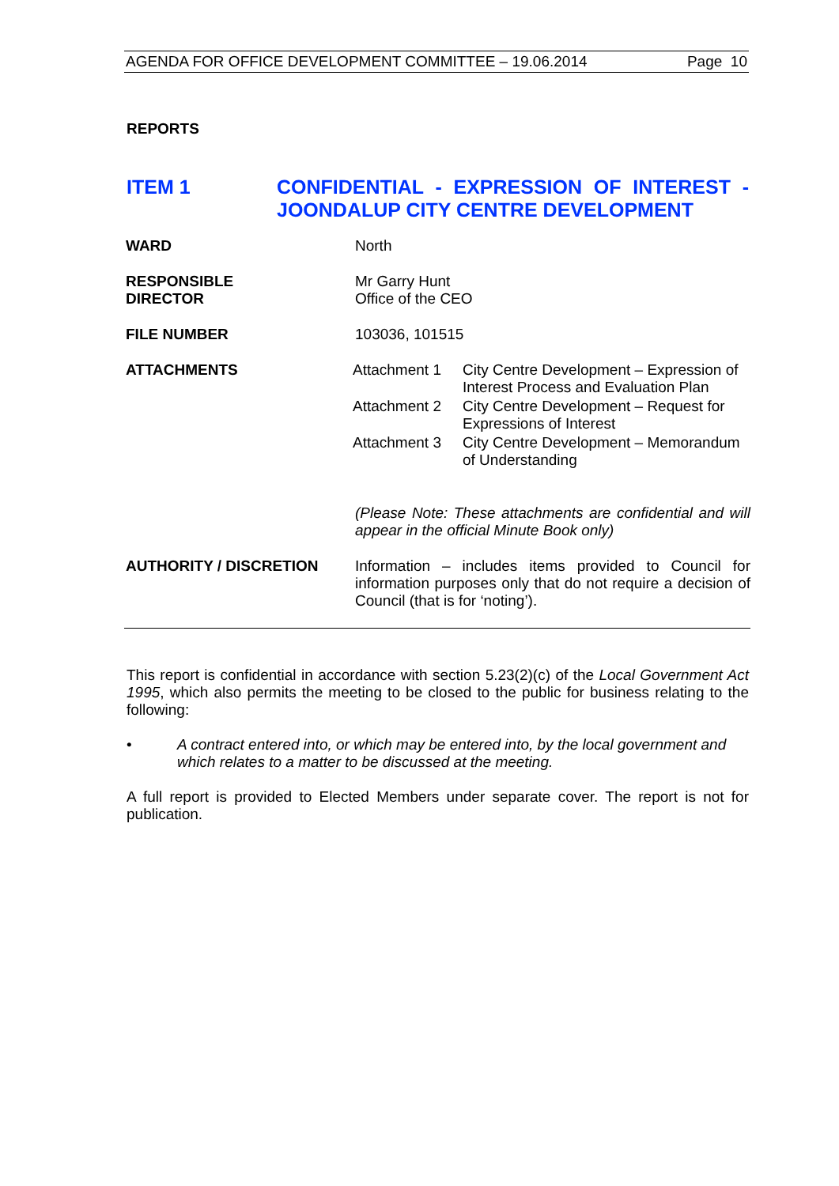AGENDA FOR OFFICE DEVELOPMENT COMMITTEE – 19.06.2014 Page 10
REPORTS
ITEM 1 CONFIDENTIAL - EXPRESSION OF INTEREST - JOONDALUP CITY CENTRE DEVELOPMENT
| WARD | North |
| RESPONSIBLE DIRECTOR | Mr Garry Hunt Office of the CEO |
| FILE NUMBER | 103036, 101515 |
| ATTACHMENTS | / Attachment 1 / City Centre Development – Expression of Interest Process and Evaluation Plan / / Attachment 2 / City Centre Development – Request for Expressions of Interest / / Attachment 3 / City Centre Development – Memorandum of Understanding / (Please Note: These attachments are confidential and will appear in the official Minute Book only) |
| AUTHORITY / DISCRETION | Information – includes items provided to Council for information purposes only that do not require a decision of Council (that is for ‘noting’). |
This report is confidential in accordance with section 5.23(2)(c) of the Local Government Act 1995, which also permits the meeting to be closed to the public for business relating to the following:
• A contract entered into, or which may be entered into, by the local government and which relates to a matter to be discussed at the meeting.
A full report is provided to Elected Members under separate cover. The report is not for publication.